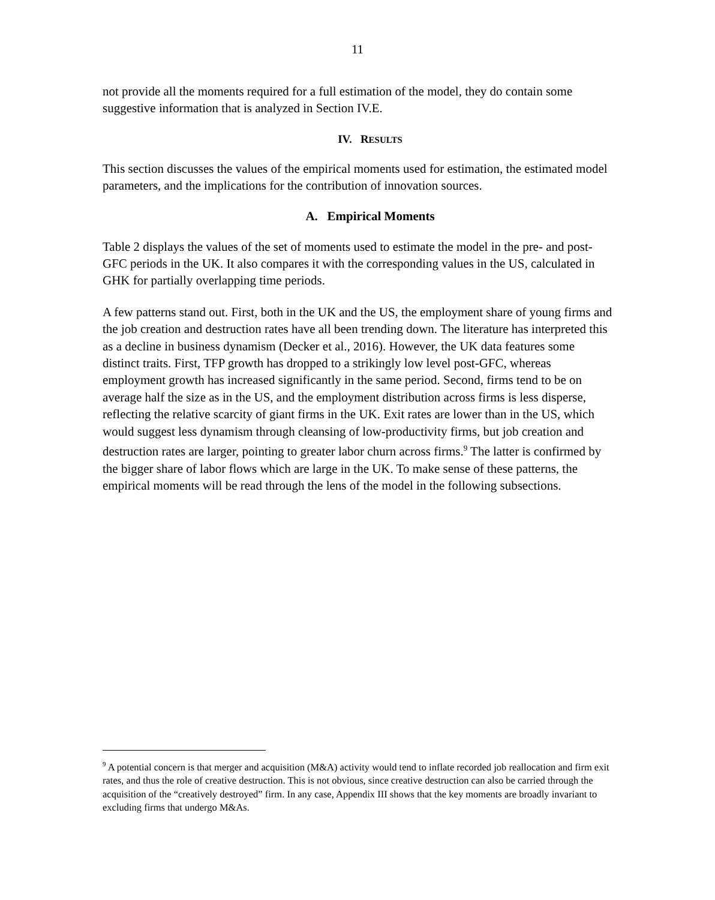11
not provide all the moments required for a full estimation of the model, they do contain some suggestive information that is analyzed in Section IV.E.
IV. RESULTS
This section discusses the values of the empirical moments used for estimation, the estimated model parameters, and the implications for the contribution of innovation sources.
A. Empirical Moments
Table 2 displays the values of the set of moments used to estimate the model in the pre- and post-GFC periods in the UK. It also compares it with the corresponding values in the US, calculated in GHK for partially overlapping time periods.
A few patterns stand out. First, both in the UK and the US, the employment share of young firms and the job creation and destruction rates have all been trending down. The literature has interpreted this as a decline in business dynamism (Decker et al., 2016). However, the UK data features some distinct traits. First, TFP growth has dropped to a strikingly low level post-GFC, whereas employment growth has increased significantly in the same period. Second, firms tend to be on average half the size as in the US, and the employment distribution across firms is less disperse, reflecting the relative scarcity of giant firms in the UK. Exit rates are lower than in the US, which would suggest less dynamism through cleansing of low-productivity firms, but job creation and destruction rates are larger, pointing to greater labor churn across firms.<sup>9</sup> The latter is confirmed by the bigger share of labor flows which are large in the UK. To make sense of these patterns, the empirical moments will be read through the lens of the model in the following subsections.
<sup>9</sup> A potential concern is that merger and acquisition (M&A) activity would tend to inflate recorded job reallocation and firm exit rates, and thus the role of creative destruction. This is not obvious, since creative destruction can also be carried through the acquisition of the “creatively destroyed” firm. In any case, Appendix III shows that the key moments are broadly invariant to excluding firms that undergo M&As.